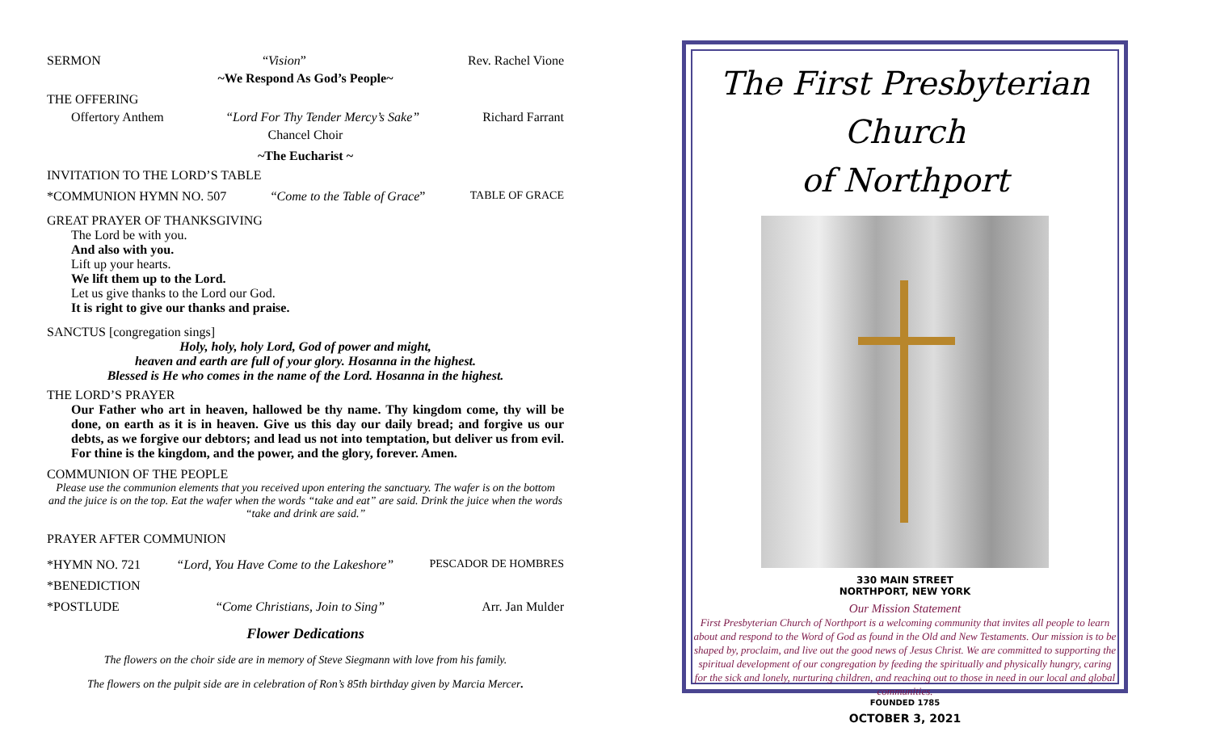SERMON “Vision” Rev. Rachel Vione
~We Respond As God’s People~
THE OFFERING
Offertory Anthem “Lord For Thy Tender Mercy’s Sake” Richard Farrant
Chancel Choir
~The Eucharist ~
INVITATION TO THE LORD’S TABLE
*COMMUNION HYMN NO. 507 “Come to the Table of Grace” TABLE OF GRACE
GREAT PRAYER OF THANKSGIVING
The Lord be with you.
And also with you.
Lift up your hearts.
We lift them up to the Lord.
Let us give thanks to the Lord our God.
It is right to give our thanks and praise.
SANCTUS [congregation sings]
Holy, holy, holy Lord, God of power and might,
heaven and earth are full of your glory. Hosanna in the highest.
Blessed is He who comes in the name of the Lord. Hosanna in the highest.
THE LORD’S PRAYER
Our Father who art in heaven, hallowed be thy name. Thy kingdom come, thy will be done, on earth as it is in heaven. Give us this day our daily bread; and forgive us our debts, as we forgive our debtors; and lead us not into temptation, but deliver us from evil. For thine is the kingdom, and the power, and the glory, forever. Amen.
COMMUNION OF THE PEOPLE
Please use the communion elements that you received upon entering the sanctuary. The wafer is on the bottom and the juice is on the top. Eat the wafer when the words “take and eat” are said. Drink the juice when the words “take and drink are said.”
PRAYER AFTER COMMUNION
*HYMN NO. 721 “Lord, You Have Come to the Lakeshore” PESCADOR DE HOMBRES
*BENEDICTION
*POSTLUDE “Come Christians, Join to Sing” Arr. Jan Mulder
Flower Dedications
The flowers on the choir side are in memory of Steve Siegmann with love from his family.
The flowers on the pulpit side are in celebration of Ron’s 85th birthday given by Marcia Mercer.
The First Presbyterian Church
of Northport
330 MAIN STREET
NORTHPORT, NEW YORK
Our Mission Statement
First Presbyterian Church of Northport is a welcoming community that invites all people to learn about and respond to the Word of God as found in the Old and New Testaments. Our mission is to be shaped by, proclaim, and live out the good news of Jesus Christ. We are committed to supporting the spiritual development of our congregation by feeding the spiritually and physically hungry, caring for the sick and lonely, nurturing children, and reaching out to those in need in our local and global communities.
FOUNDED 1785
OCTOBER 3, 2021